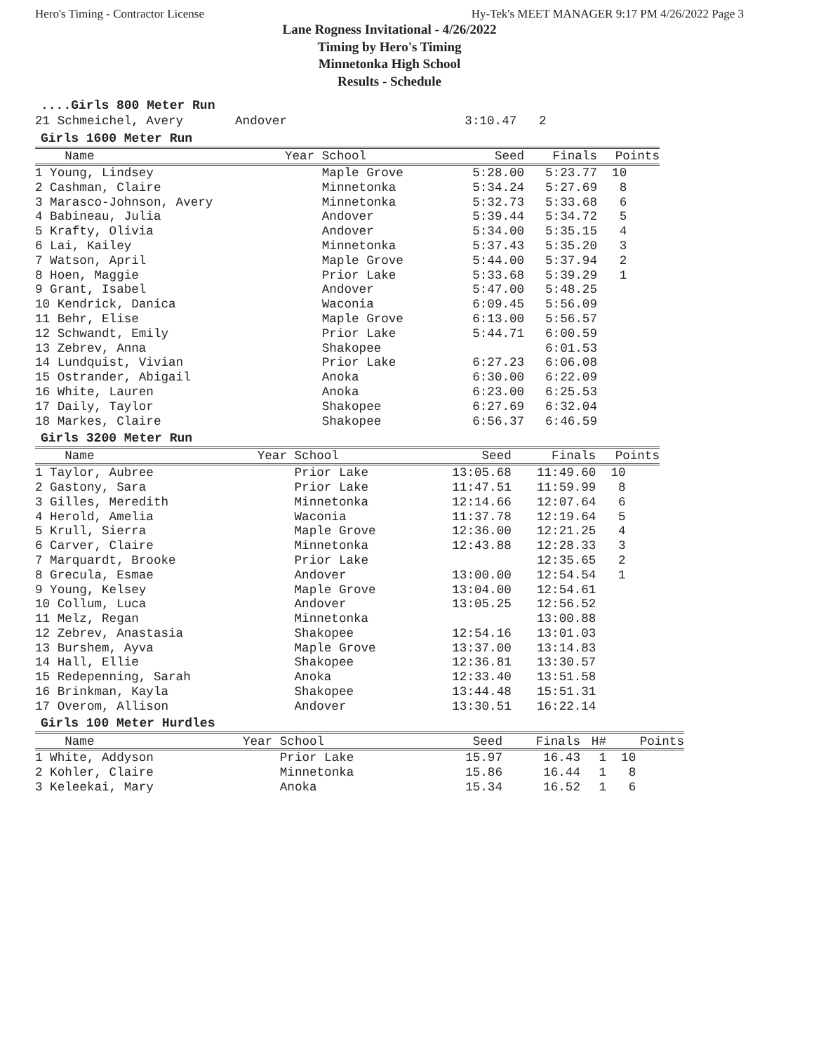Hero's Timing - Contractor License Hy-Tek's MEET MANAGER 9:17 PM 4/26/2022 Page 3
Lane Rogness Invitational - 4/26/2022
Timing by Hero's Timing
Minnetonka High School
Results - Schedule
....Girls 800 Meter Run
21 Schmeichel, Avery       Andover                        3:10.47   2
Girls 1600 Meter Run
| Name | Year School | Seed | Finals | Points |
| --- | --- | --- | --- | --- |
| 1 Young, Lindsey | Maple Grove | 5:28.00 | 5:23.77 | 10 |
| 2 Cashman, Claire | Minnetonka | 5:34.24 | 5:27.69 | 8 |
| 3 Marasco-Johnson, Avery | Minnetonka | 5:32.73 | 5:33.68 | 6 |
| 4 Babineau, Julia | Andover | 5:39.44 | 5:34.72 | 5 |
| 5 Krafty, Olivia | Andover | 5:34.00 | 5:35.15 | 4 |
| 6 Lai, Kailey | Minnetonka | 5:37.43 | 5:35.20 | 3 |
| 7 Watson, April | Maple Grove | 5:44.00 | 5:37.94 | 2 |
| 8 Hoen, Maggie | Prior Lake | 5:33.68 | 5:39.29 | 1 |
| 9 Grant, Isabel | Andover | 5:47.00 | 5:48.25 | |
| 10 Kendrick, Danica | Waconia | 6:09.45 | 5:56.09 | |
| 11 Behr, Elise | Maple Grove | 6:13.00 | 5:56.57 | |
| 12 Schwandt, Emily | Prior Lake | 5:44.71 | 6:00.59 | |
| 13 Zebrev, Anna | Shakopee | | 6:01.53 | |
| 14 Lundquist, Vivian | Prior Lake | 6:27.23 | 6:06.08 | |
| 15 Ostrander, Abigail | Anoka | 6:30.00 | 6:22.09 | |
| 16 White, Lauren | Anoka | 6:23.00 | 6:25.53 | |
| 17 Daily, Taylor | Shakopee | 6:27.69 | 6:32.04 | |
| 18 Markes, Claire | Shakopee | 6:56.37 | 6:46.59 | |
Girls 3200 Meter Run
| Name | Year School | Seed | Finals | Points |
| --- | --- | --- | --- | --- |
| 1 Taylor, Aubree | Prior Lake | 13:05.68 | 11:49.60 | 10 |
| 2 Gastony, Sara | Prior Lake | 11:47.51 | 11:59.99 | 8 |
| 3 Gilles, Meredith | Minnetonka | 12:14.66 | 12:07.64 | 6 |
| 4 Herold, Amelia | Waconia | 11:37.78 | 12:19.64 | 5 |
| 5 Krull, Sierra | Maple Grove | 12:36.00 | 12:21.25 | 4 |
| 6 Carver, Claire | Minnetonka | 12:43.88 | 12:28.33 | 3 |
| 7 Marquardt, Brooke | Prior Lake | | 12:35.65 | 2 |
| 8 Grecula, Esmae | Andover | 13:00.00 | 12:54.54 | 1 |
| 9 Young, Kelsey | Maple Grove | 13:04.00 | 12:54.61 | |
| 10 Collum, Luca | Andover | 13:05.25 | 12:56.52 | |
| 11 Melz, Regan | Minnetonka | | 13:00.88 | |
| 12 Zebrev, Anastasia | Shakopee | 12:54.16 | 13:01.03 | |
| 13 Burshem, Ayva | Maple Grove | 13:37.00 | 13:14.83 | |
| 14 Hall, Ellie | Shakopee | 12:36.81 | 13:30.57 | |
| 15 Redepenning, Sarah | Anoka | 12:33.40 | 13:51.58 | |
| 16 Brinkman, Kayla | Shakopee | 13:44.48 | 15:51.31 | |
| 17 Overom, Allison | Andover | 13:30.51 | 16:22.14 | |
Girls 100 Meter Hurdles
| Name | Year School | Seed | Finals | H# | Points |
| --- | --- | --- | --- | --- | --- |
| 1 White, Addyson | Prior Lake | 15.97 | 16.43 | 1 | 10 |
| 2 Kohler, Claire | Minnetonka | 15.86 | 16.44 | 1 | 8 |
| 3 Keleekai, Mary | Anoka | 15.34 | 16.52 | 1 | 6 |